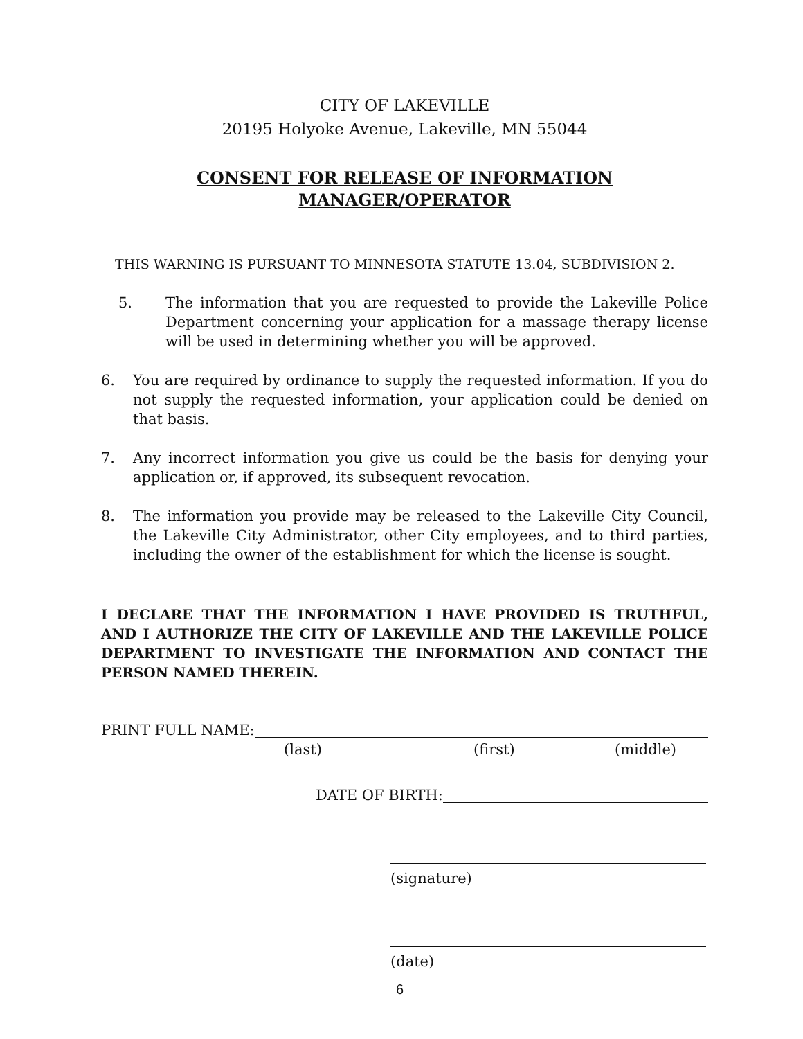CITY OF LAKEVILLE
20195 Holyoke Avenue, Lakeville, MN 55044
CONSENT FOR RELEASE OF INFORMATION
MANAGER/OPERATOR
THIS WARNING IS PURSUANT TO MINNESOTA STATUTE 13.04, SUBDIVISION 2.
5. The information that you are requested to provide the Lakeville Police Department concerning your application for a massage therapy license will be used in determining whether you will be approved.
6. You are required by ordinance to supply the requested information. If you do not supply the requested information, your application could be denied on that basis.
7. Any incorrect information you give us could be the basis for denying your application or, if approved, its subsequent revocation.
8. The information you provide may be released to the Lakeville City Council, the Lakeville City Administrator, other City employees, and to third parties, including the owner of the establishment for which the license is sought.
I DECLARE THAT THE INFORMATION I HAVE PROVIDED IS TRUTHFUL, AND I AUTHORIZE THE CITY OF LAKEVILLE AND THE LAKEVILLE POLICE DEPARTMENT TO INVESTIGATE THE INFORMATION AND CONTACT THE PERSON NAMED THEREIN.
PRINT FULL NAME:
(last) (first) (middle)
DATE OF BIRTH:
(signature)
(date)
6